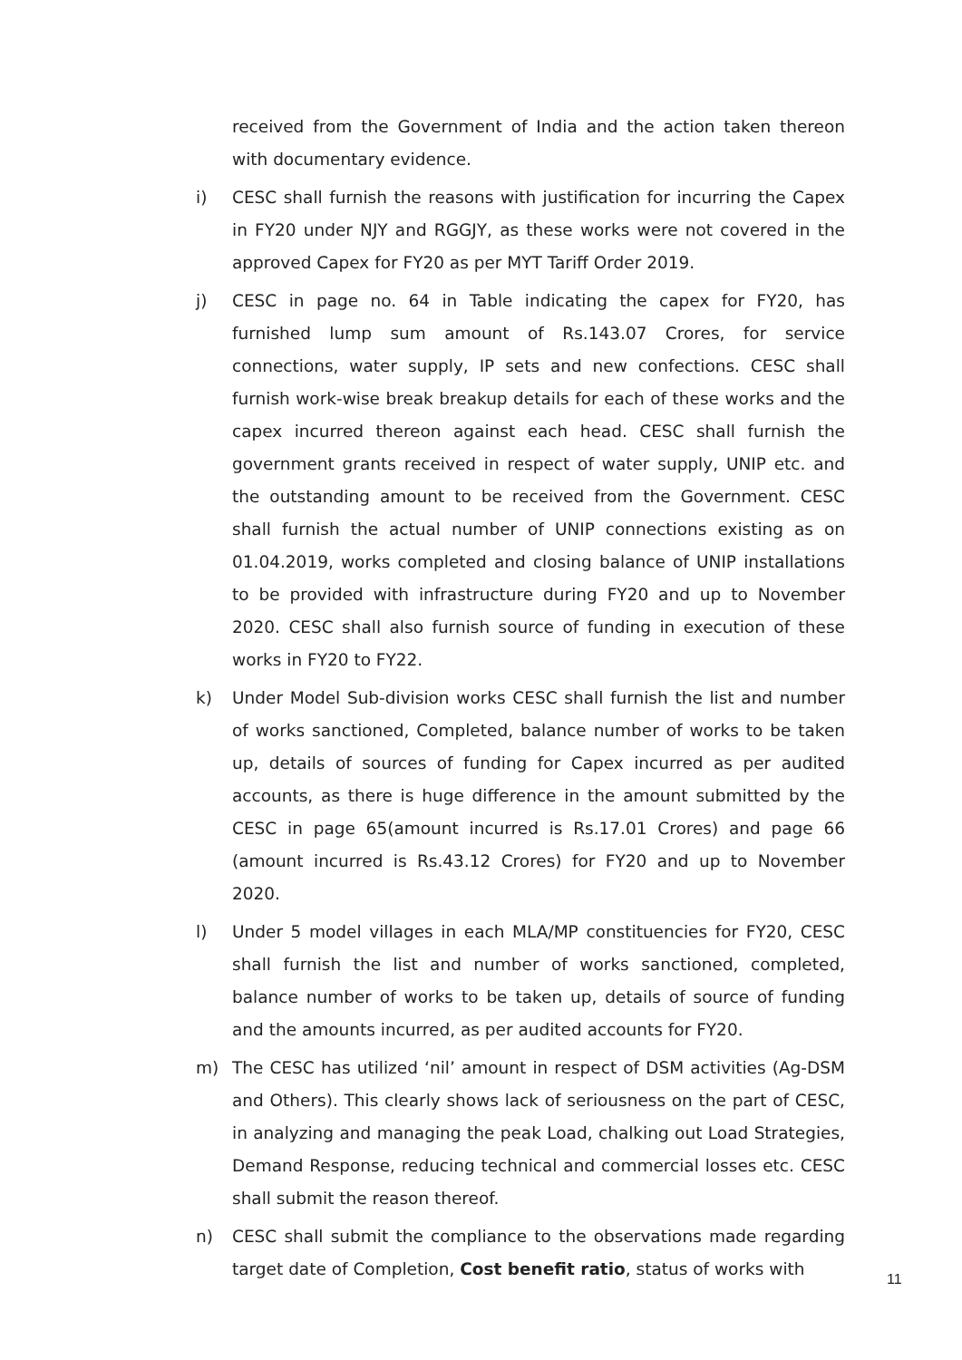received from the Government of India and the action taken thereon with documentary evidence.
i) CESC shall furnish the reasons with justification for incurring the Capex in FY20 under NJY and RGGJY, as these works were not covered in the approved Capex for FY20 as per MYT Tariff Order 2019.
j) CESC in page no. 64 in Table indicating the capex for FY20, has furnished lump sum amount of Rs.143.07 Crores, for service connections, water supply, IP sets and new confections. CESC shall furnish work-wise break breakup details for each of these works and the capex incurred thereon against each head. CESC shall furnish the government grants received in respect of water supply, UNIP etc. and the outstanding amount to be received from the Government. CESC shall furnish the actual number of UNIP connections existing as on 01.04.2019, works completed and closing balance of UNIP installations to be provided with infrastructure during FY20 and up to November 2020. CESC shall also furnish source of funding in execution of these works in FY20 to FY22.
k) Under Model Sub-division works CESC shall furnish the list and number of works sanctioned, Completed, balance number of works to be taken up, details of sources of funding for Capex incurred as per audited accounts, as there is huge difference in the amount submitted by the CESC in page 65(amount incurred is Rs.17.01 Crores) and page 66 (amount incurred is Rs.43.12 Crores) for FY20 and up to November 2020.
l) Under 5 model villages in each MLA/MP constituencies for FY20, CESC shall furnish the list and number of works sanctioned, completed, balance number of works to be taken up, details of source of funding and the amounts incurred, as per audited accounts for FY20.
m) The CESC has utilized ‘nil’ amount in respect of DSM activities (Ag-DSM and Others). This clearly shows lack of seriousness on the part of CESC, in analyzing and managing the peak Load, chalking out Load Strategies, Demand Response, reducing technical and commercial losses etc. CESC shall submit the reason thereof.
n) CESC shall submit the compliance to the observations made regarding target date of Completion, Cost benefit ratio, status of works with
11